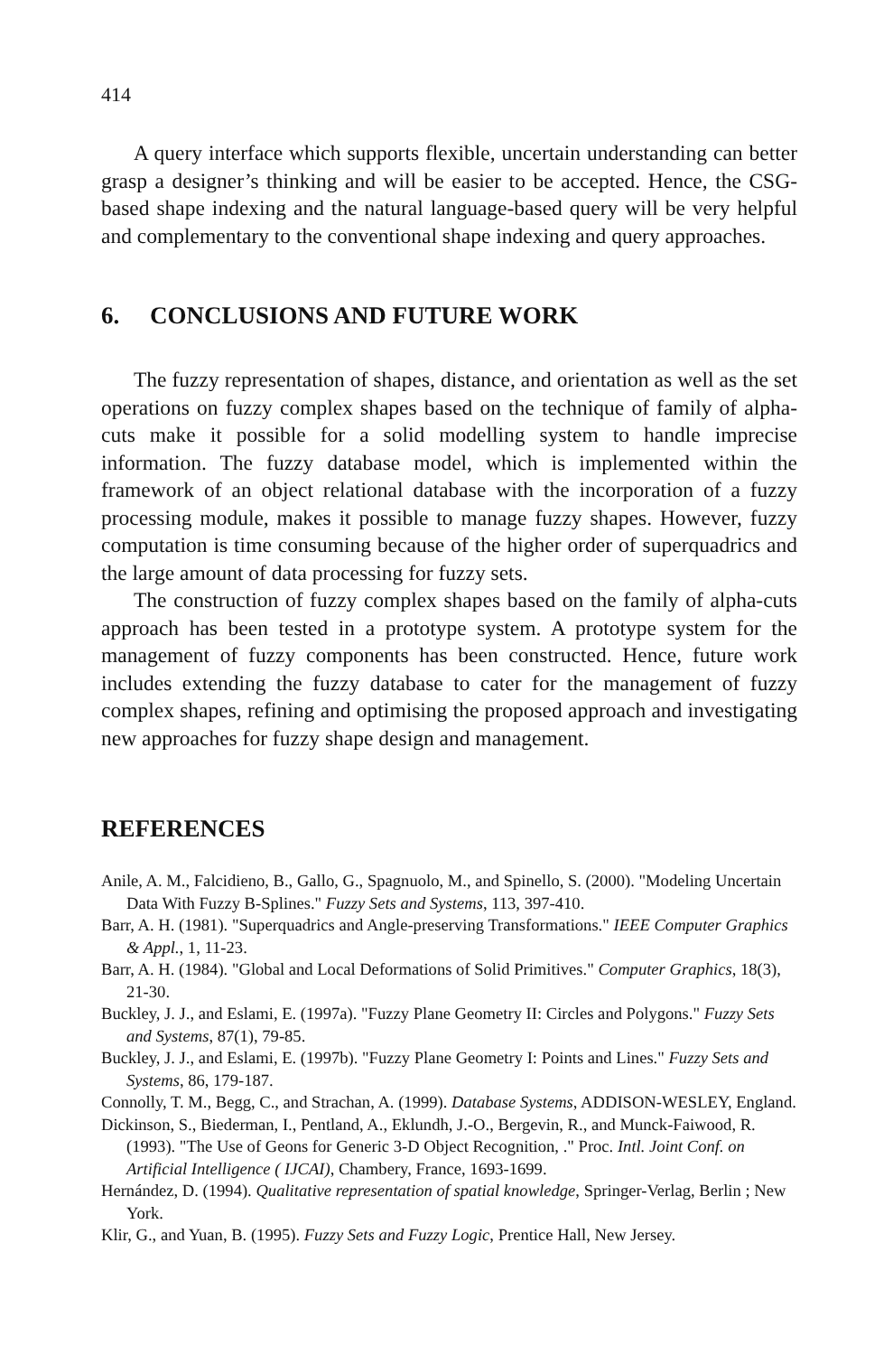414
A query interface which supports flexible, uncertain understanding can better grasp a designer’s thinking and will be easier to be accepted. Hence, the CSG-based shape indexing and the natural language-based query will be very helpful and complementary to the conventional shape indexing and query approaches.
6. CONCLUSIONS AND FUTURE WORK
The fuzzy representation of shapes, distance, and orientation as well as the set operations on fuzzy complex shapes based on the technique of family of alpha-cuts make it possible for a solid modelling system to handle imprecise information. The fuzzy database model, which is implemented within the framework of an object relational database with the incorporation of a fuzzy processing module, makes it possible to manage fuzzy shapes. However, fuzzy computation is time consuming because of the higher order of superquadrics and the large amount of data processing for fuzzy sets.
The construction of fuzzy complex shapes based on the family of alpha-cuts approach has been tested in a prototype system. A prototype system for the management of fuzzy components has been constructed. Hence, future work includes extending the fuzzy database to cater for the management of fuzzy complex shapes, refining and optimising the proposed approach and investigating new approaches for fuzzy shape design and management.
REFERENCES
Anile, A. M., Falcidieno, B., Gallo, G., Spagnuolo, M., and Spinello, S. (2000). "Modeling Uncertain Data With Fuzzy B-Splines." Fuzzy Sets and Systems, 113, 397-410.
Barr, A. H. (1981). "Superquadrics and Angle-preserving Transformations." IEEE Computer Graphics & Appl., 1, 11-23.
Barr, A. H. (1984). "Global and Local Deformations of Solid Primitives." Computer Graphics, 18(3), 21-30.
Buckley, J. J., and Eslami, E. (1997a). "Fuzzy Plane Geometry II: Circles and Polygons." Fuzzy Sets and Systems, 87(1), 79-85.
Buckley, J. J., and Eslami, E. (1997b). "Fuzzy Plane Geometry I: Points and Lines." Fuzzy Sets and Systems, 86, 179-187.
Connolly, T. M., Begg, C., and Strachan, A. (1999). Database Systems, ADDISON-WESLEY, England.
Dickinson, S., Biederman, I., Pentland, A., Eklundh, J.-O., Bergevin, R., and Munck-Faiwood, R. (1993). "The Use of Geons for Generic 3-D Object Recognition, ." Proc. Intl. Joint Conf. on Artificial Intelligence ( IJCAI), Chambery, France, 1693-1699.
Hernández, D. (1994). Qualitative representation of spatial knowledge, Springer-Verlag, Berlin ; New York.
Klir, G., and Yuan, B. (1995). Fuzzy Sets and Fuzzy Logic, Prentice Hall, New Jersey.